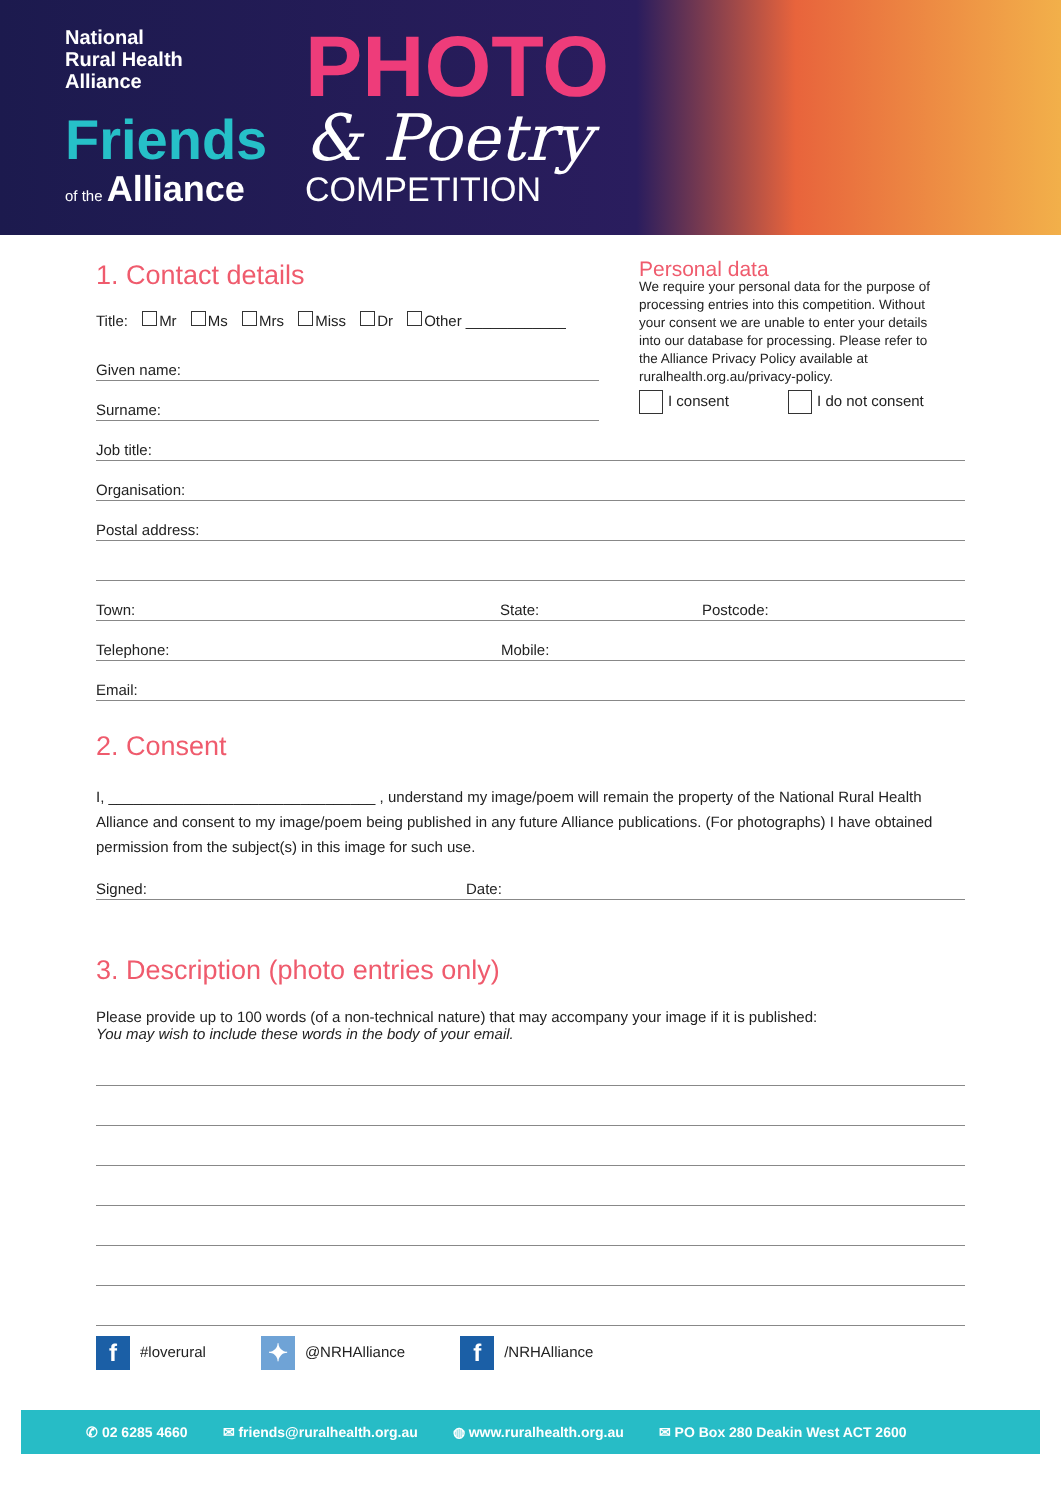National
Rural Health
Alliance
Friends
of the Alliance
PHOTO
& Poetry
COMPETITION
1. Contact details
Title: Mr Ms Mrs Miss Dr Other ____________
Given name:
Surname:
Personal data
We require your personal data for the purpose of processing entries into this competition. Without your consent we are unable to enter your details into our database for processing. Please refer to the Alliance Privacy Policy available at ruralhealth.org.au/privacy-policy.
I consent I do not consent
Job title:
Organisation:
Postal address:
Town: State: Postcode:
Telephone: Mobile:
Email:
2. Consent
I, ________________________________ , understand my image/poem will remain the property of the National Rural Health Alliance and consent to my image/poem being published in any future Alliance publications. (For photographs) I have obtained permission from the subject(s) in this image for such use.
Signed: Date:
3. Description (photo entries only)
Please provide up to 100 words (of a non-technical nature) that may accompany your image if it is published:
You may wish to include these words in the body of your email.
f #loverural
✦ @NRHAlliance
f /NRHAlliance
✆ 02 6285 4660 ✉ friends@ruralhealth.org.au ◍ www.ruralhealth.org.au ✉ PO Box 280 Deakin West ACT 2600